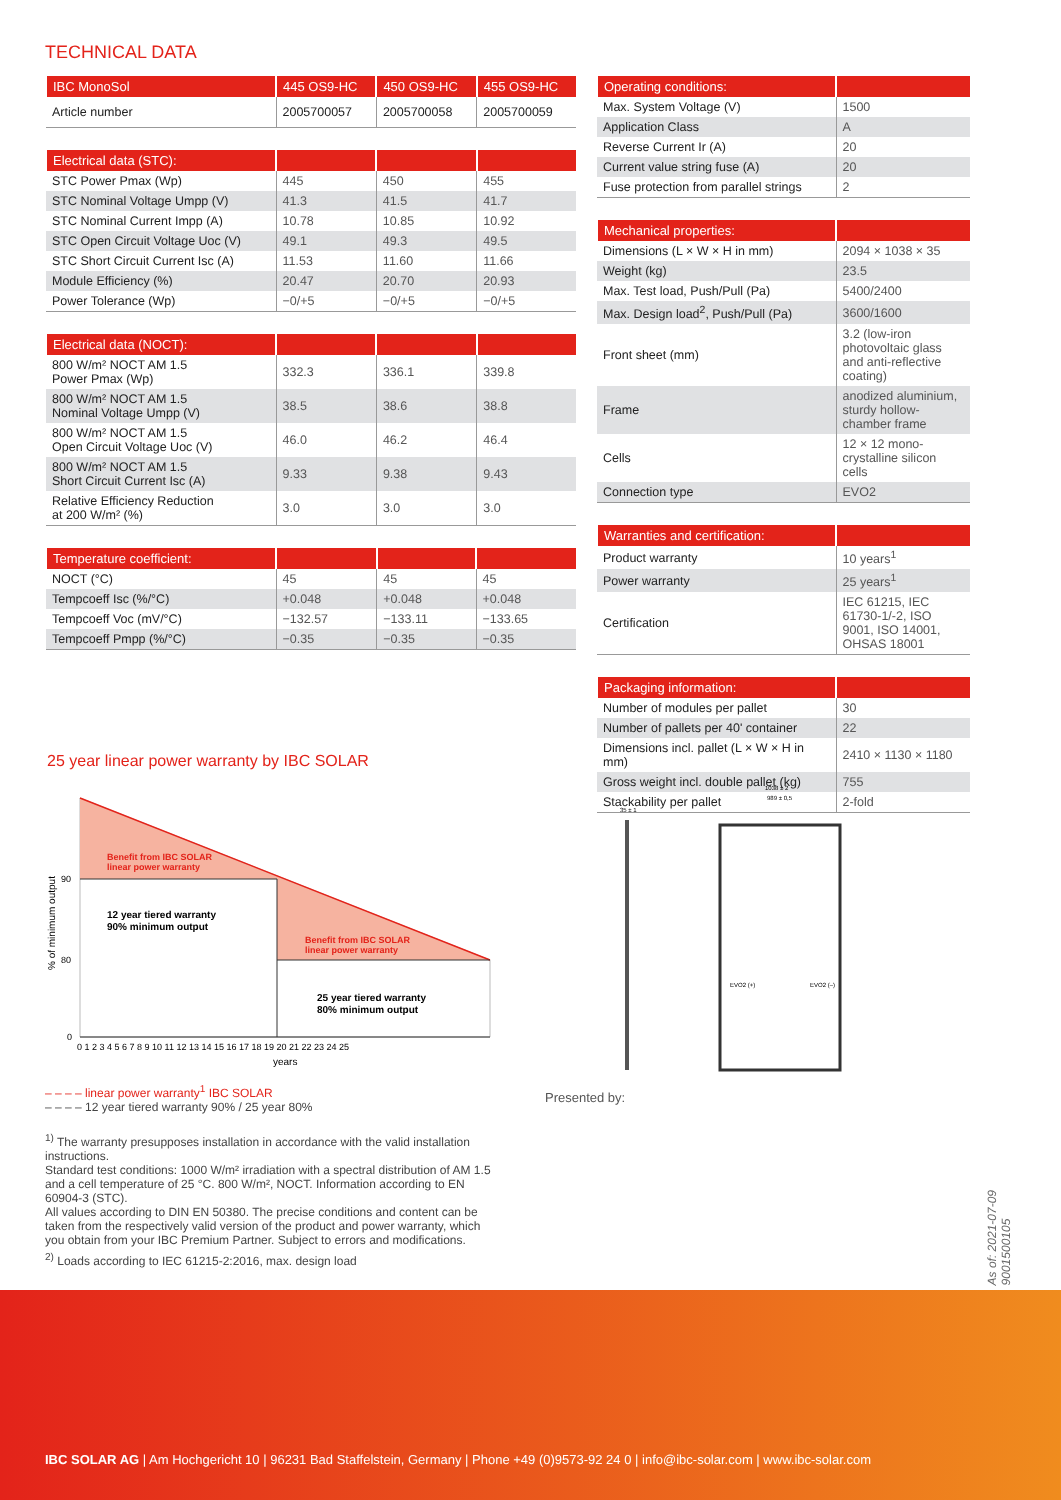TECHNICAL DATA
| IBC MonoSol | 445 OS9-HC | 450 OS9-HC | 455 OS9-HC |
| --- | --- | --- | --- |
| Article number | 2005700057 | 2005700058 | 2005700059 |
| Electrical data (STC): | | | |
| --- | --- | --- | --- |
| STC Power Pmax (Wp) | 445 | 450 | 455 |
| STC Nominal Voltage Umpp (V) | 41.3 | 41.5 | 41.7 |
| STC Nominal Current Impp (A) | 10.78 | 10.85 | 10.92 |
| STC Open Circuit Voltage Uoc (V) | 49.1 | 49.3 | 49.5 |
| STC Short Circuit Current Isc (A) | 11.53 | 11.60 | 11.66 |
| Module Efficiency (%) | 20.47 | 20.70 | 20.93 |
| Power Tolerance (Wp) | −0/+5 | −0/+5 | −0/+5 |
| Electrical data (NOCT): | | | |
| --- | --- | --- | --- |
| 800 W/m² NOCT AM 1.5 Power Pmax (Wp) | 332.3 | 336.1 | 339.8 |
| 800 W/m² NOCT AM 1.5 Nominal Voltage Umpp (V) | 38.5 | 38.6 | 38.8 |
| 800 W/m² NOCT AM 1.5 Open Circuit Voltage Uoc (V) | 46.0 | 46.2 | 46.4 |
| 800 W/m² NOCT AM 1.5 Short Circuit Current Isc (A) | 9.33 | 9.38 | 9.43 |
| Relative Efficiency Reduction at 200 W/m² (%) | 3.0 | 3.0 | 3.0 |
| Temperature coefficient: | | | |
| --- | --- | --- | --- |
| NOCT (°C) | 45 | 45 | 45 |
| Tempcoeff Isc (%/°C) | +0.048 | +0.048 | +0.048 |
| Tempcoeff Voc (mV/°C) | −132.57 | −133.11 | −133.65 |
| Tempcoeff Pmpp (%/°C) | −0.35 | −0.35 | −0.35 |
| Operating conditions: | |
| --- | --- |
| Max. System Voltage (V) | 1500 |
| Application Class | A |
| Reverse Current Ir (A) | 20 |
| Current value string fuse (A) | 20 |
| Fuse protection from parallel strings | 2 |
| Mechanical properties: | |
| --- | --- |
| Dimensions (L × W × H in mm) | 2094 × 1038 × 35 |
| Weight (kg) | 23.5 |
| Max. Test load, Push/Pull (Pa) | 5400/2400 |
| Max. Design load<sup>2</sup>, Push/Pull (Pa) | 3600/1600 |
| Front sheet (mm) | 3.2 (low-iron photovoltaic glass and anti-reflective coating) |
| Frame | anodized aluminium, sturdy hollow-chamber frame |
| Cells | 12 × 12 mono-crystalline silicon cells |
| Connection type | EVO2 |
| Warranties and certification: | |
| --- | --- |
| Product warranty | 10 years<sup>1</sup> |
| Power warranty | 25 years<sup>1</sup> |
| Certification | IEC 61215, IEC 61730-1/-2, ISO 9001, ISO 14001, OHSAS 18001 |
| Packaging information: | |
| --- | --- |
| Number of modules per pallet | 30 |
| Number of pallets per 40' container | 22 |
| Dimensions incl. pallet (L × W × H in mm) | 2410 × 1130 × 1180 |
| Gross weight incl. double pallet (kg) | 755 |
| Stackability per pallet | 2-fold |
25 year linear power warranty by IBC SOLAR
Benefit from IBC SOLAR
linear power warranty
12 year tiered warranty
90% minimum output
Benefit from IBC SOLAR
linear power warranty
25 year tiered warranty
80% minimum output
90
80
0
% of minimum output
0 1 2 3 4 5 6 7 8 9 10 11 12 13 14 15 16 17 18 19 20 21 22 23 24 25
years
– – – – linear power warranty<sup>1</sup> IBC SOLAR
– – – – 12 year tiered warranty 90% / 25 year 80%
1038 ± 2
989 ± 0,5
35 ± 1
EVO2 (+)
EVO2 (–)
Presented by:
<sup>1)</sup> The warranty presupposes installation in accordance with the valid installation instructions.
Standard test conditions: 1000 W/m² irradiation with a spectral distribution of AM 1.5 and a cell temperature of 25 °C. 800 W/m², NOCT. Information according to EN 60904-3 (STC).
All values according to DIN EN 50380. The precise conditions and content can be taken from the respectively valid version of the product and power warranty, which you obtain from your IBC Premium Partner. Subject to errors and modifications.
<sup>2)</sup> Loads according to IEC 61215-2:2016, max. design load
As of: 2021-07-09
9001500105
IBC SOLAR AG | Am Hochgericht 10 | 96231 Bad Staffelstein, Germany | Phone +49 (0)9573-92 24 0 | info@ibc-solar.com | www.ibc-solar.com